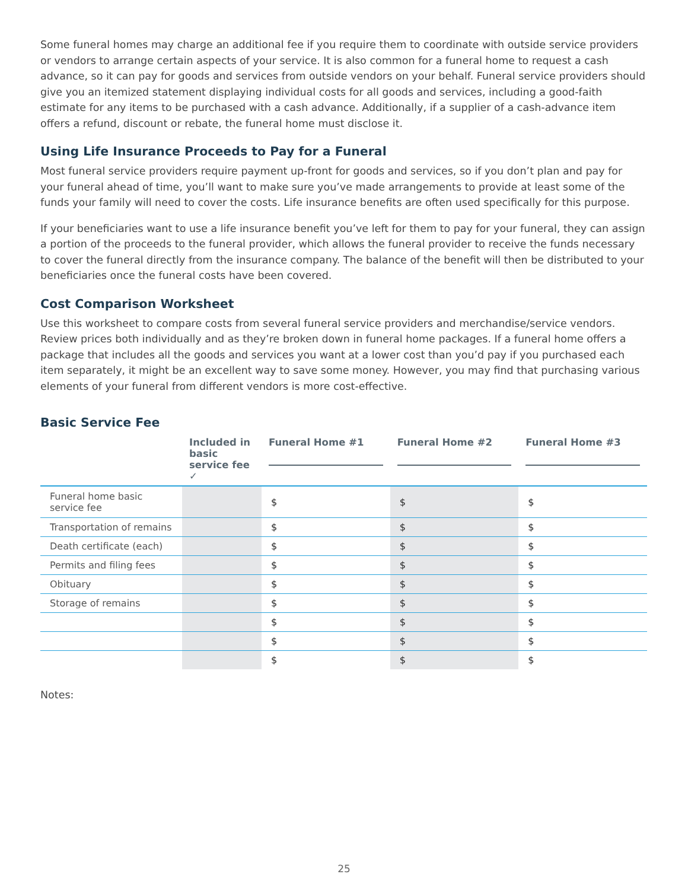Some funeral homes may charge an additional fee if you require them to coordinate with outside service providers or vendors to arrange certain aspects of your service. It is also common for a funeral home to request a cash advance, so it can pay for goods and services from outside vendors on your behalf. Funeral service providers should give you an itemized statement displaying individual costs for all goods and services, including a good-faith estimate for any items to be purchased with a cash advance. Additionally, if a supplier of a cash-advance item offers a refund, discount or rebate, the funeral home must disclose it.
Using Life Insurance Proceeds to Pay for a Funeral
Most funeral service providers require payment up-front for goods and services, so if you don’t plan and pay for your funeral ahead of time, you’ll want to make sure you’ve made arrangements to provide at least some of the funds your family will need to cover the costs. Life insurance benefits are often used specifically for this purpose.
If your beneficiaries want to use a life insurance benefit you’ve left for them to pay for your funeral, they can assign a portion of the proceeds to the funeral provider, which allows the funeral provider to receive the funds necessary to cover the funeral directly from the insurance company. The balance of the benefit will then be distributed to your beneficiaries once the funeral costs have been covered.
Cost Comparison Worksheet
Use this worksheet to compare costs from several funeral service providers and merchandise/service vendors. Review prices both individually and as they’re broken down in funeral home packages. If a funeral home offers a package that includes all the goods and services you want at a lower cost than you’d pay if you purchased each item separately, it might be an excellent way to save some money. However, you may find that purchasing various elements of your funeral from different vendors is more cost-effective.
Basic Service Fee
| | Included in basic service fee ✓ | Funeral Home #1 | Funeral Home #2 | Funeral Home #3 |
| --- | --- | --- | --- | --- |
| Funeral home basic service fee | | $ | $ | $ |
| Transportation of remains | | $ | $ | $ |
| Death certificate (each) | | $ | $ | $ |
| Permits and filing fees | | $ | $ | $ |
| Obituary | | $ | $ | $ |
| Storage of remains | | $ | $ | $ |
| | | $ | $ | $ |
| | | $ | $ | $ |
| | | $ | $ | $ |
Notes:
25